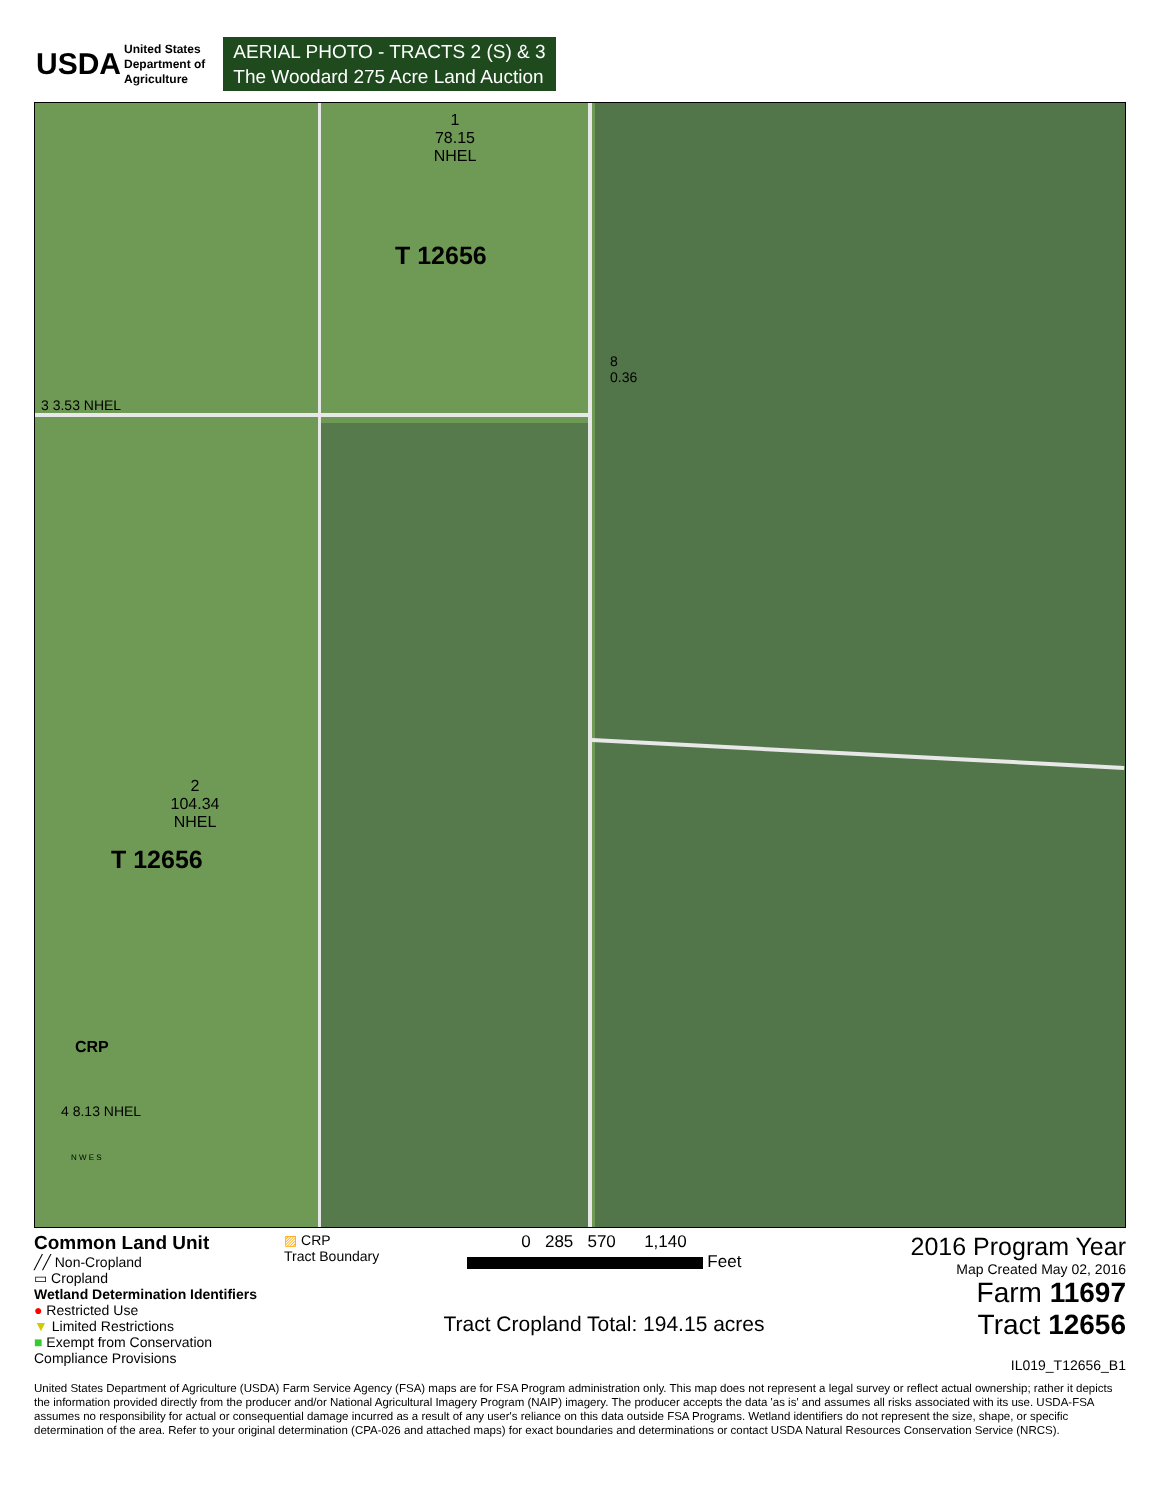USDA
United States
Department of
Agriculture
AERIAL PHOTO - TRACTS 2 (S) & 3
The Woodard 275 Acre Land Auction
1
78.15
NHEL
T 12656
8
0.36
3 3.53 NHEL
2
104.34
NHEL
T 12656
CRP
4 8.13 NHEL
N W E S
Common Land Unit
╱╱ Non-Cropland
▭ Cropland
Wetland Determination Identifiers
● Restricted Use
▼ Limited Restrictions
■ Exempt from Conservation Compliance Provisions
▨ CRP
Tract Boundary
0 285 570 1,140
Feet
Tract Cropland Total: 194.15 acres
2016 Program Year
Map Created May 02, 2016
Farm 11697
Tract 12656
IL019_T12656_B1
United States Department of Agriculture (USDA) Farm Service Agency (FSA) maps are for FSA Program administration only. This map does not represent a legal survey or reflect actual ownership; rather it depicts the information provided directly from the producer and/or National Agricultural Imagery Program (NAIP) imagery. The producer accepts the data 'as is' and assumes all risks associated with its use. USDA-FSA assumes no responsibility for actual or consequential damage incurred as a result of any user's reliance on this data outside FSA Programs. Wetland identifiers do not represent the size, shape, or specific determination of the area. Refer to your original determination (CPA-026 and attached maps) for exact boundaries and determinations or contact USDA Natural Resources Conservation Service (NRCS).